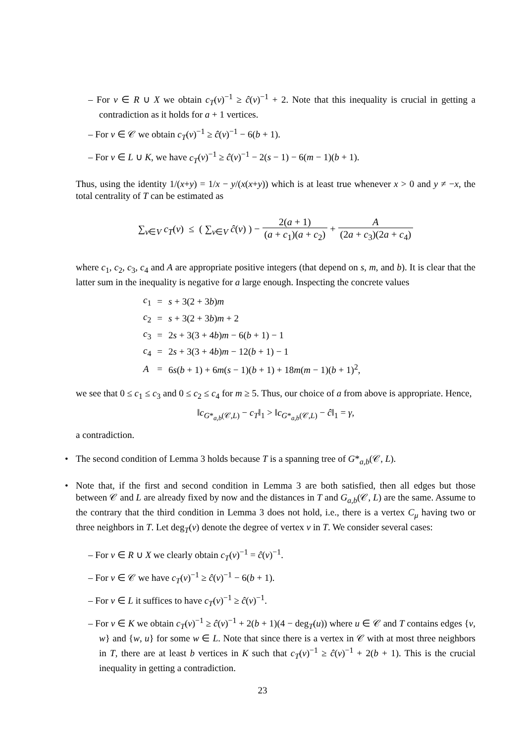– For v ∈ R ∪ X we obtain c<sub>T</sub>(v)<sup>−1</sup> ≥ ĉ(v)<sup>−1</sup> + 2. Note that this inequality is crucial in getting a contradiction as it holds for a + 1 vertices.
– For v ∈ 𝒞 we obtain c<sub>T</sub>(v)<sup>−1</sup> ≥ ĉ(v)<sup>−1</sup> − 6(b + 1).
– For v ∈ L ∪ K, we have c<sub>T</sub>(v)<sup>−1</sup> ≥ ĉ(v)<sup>−1</sup> − 2(s − 1) − 6(m − 1)(b + 1).
Thus, using the identity 1/(x+y) = 1/x − y/(x(x+y)) which is at least true whenever x > 0 and y ≠ −x, the total centrality of T can be estimated as
∑<sub>v∈V</sub> c<sub>T</sub>(v) ≤ ( ∑<sub>v∈V</sub> ĉ(v) ) − 2(a + 1) (a + c<sub>1</sub>)(a + c<sub>2</sub>) + A (2a + c<sub>3</sub>)(2a + c<sub>4</sub>)
where c<sub>1</sub>, c<sub>2</sub>, c<sub>3</sub>, c<sub>4</sub> and A are appropriate positive integers (that depend on s, m, and b). It is clear that the latter sum in the inequality is negative for a large enough. Inspecting the concrete values
| c<sub>1</sub> | = | s + 3(2 + 3 b ) m |
| c<sub>2</sub> | = | s + 3(2 + 3 b ) m + 2 |
| c<sub>3</sub> | = | 2 s + 3(3 + 4 b ) m − 6( b + 1) − 1 |
| c<sub>4</sub> | = | 2 s + 3(3 + 4 b ) m − 12( b + 1) − 1 |
| A | = | 6 s ( b + 1) + 6 m ( s − 1)( b + 1) + 18 m ( m − 1)( b + 1)<sup>2</sup>, |
we see that 0 ≤ c<sub>1</sub> ≤ c<sub>3</sub> and 0 ≤ c<sub>2</sub> ≤ c<sub>4</sub> for m ≥ 5. Thus, our choice of a from above is appropriate. Hence,
‖c<sub>G*<sub>a,b</sub>(𝒞,L)</sub> − c<sub>T</sub>‖<sub>1</sub> > ‖c<sub>G*<sub>a,b</sub>(𝒞,L)</sub> − ĉ‖<sub>1</sub> = γ,
a contradiction.
• The second condition of Lemma 3 holds because T is a spanning tree of G*<sub>a,b</sub>(𝒞, L).
• Note that, if the first and second condition in Lemma 3 are both satisfied, then all edges but those between 𝒞 and L are already fixed by now and the distances in T and G<sub>a,b</sub>(𝒞, L) are the same. Assume to the contrary that the third condition in Lemma 3 does not hold, i.e., there is a vertex C<sub>μ</sub> having two or three neighbors in T. Let deg<sub>T</sub>(v) denote the degree of vertex v in T. We consider several cases:
– For v ∈ R ∪ X we clearly obtain c<sub>T</sub>(v)<sup>−1</sup> = ĉ(v)<sup>−1</sup>.
– For v ∈ 𝒞 we have c<sub>T</sub>(v)<sup>−1</sup> ≥ ĉ(v)<sup>−1</sup> − 6(b + 1).
– For v ∈ L it suffices to have c<sub>T</sub>(v)<sup>−1</sup> ≥ ĉ(v)<sup>−1</sup>.
– For v ∈ K we obtain c<sub>T</sub>(v)<sup>−1</sup> ≥ ĉ(v)<sup>−1</sup> + 2(b + 1)(4 − deg<sub>T</sub>(u)) where u ∈ 𝒞 and T contains edges {v, w} and {w, u} for some w ∈ L. Note that since there is a vertex in 𝒞 with at most three neighbors in T, there are at least b vertices in K such that c<sub>T</sub>(v)<sup>−1</sup> ≥ ĉ(v)<sup>−1</sup> + 2(b + 1). This is the crucial inequality in getting a contradiction.
23